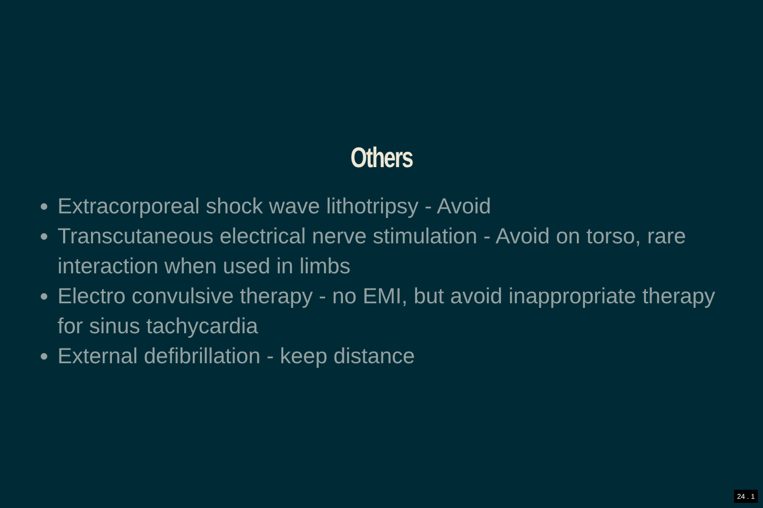Others
Extracorporeal shock wave lithotripsy - Avoid
Transcutaneous electrical nerve stimulation - Avoid on torso, rare interaction when used in limbs
Electro convulsive therapy - no EMI, but avoid inappropriate therapy for sinus tachycardia
External defibrillation - keep distance
24 . 1